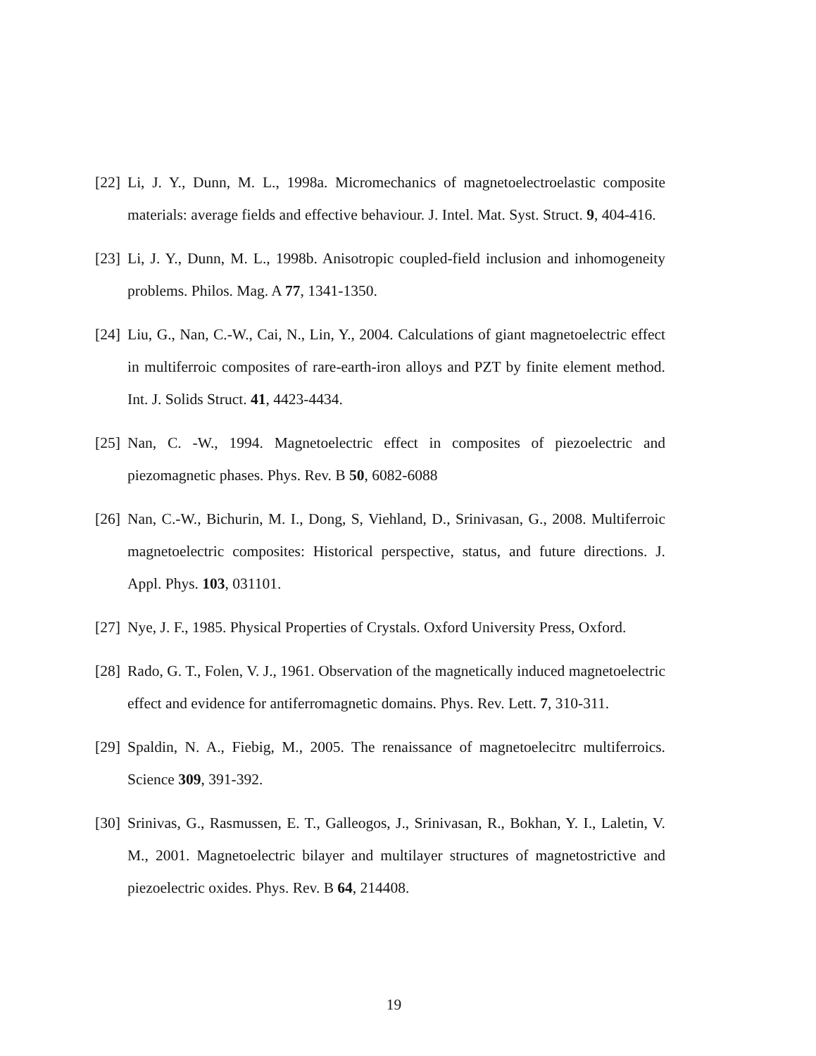[22] Li, J. Y., Dunn, M. L., 1998a. Micromechanics of magnetoelectroelastic composite materials: average fields and effective behaviour. J. Intel. Mat. Syst. Struct. 9, 404-416.
[23] Li, J. Y., Dunn, M. L., 1998b. Anisotropic coupled-field inclusion and inhomogeneity problems. Philos. Mag. A 77, 1341-1350.
[24] Liu, G., Nan, C.-W., Cai, N., Lin, Y., 2004. Calculations of giant magnetoelectric effect in multiferroic composites of rare-earth-iron alloys and PZT by finite element method. Int. J. Solids Struct. 41, 4423-4434.
[25] Nan, C. -W., 1994. Magnetoelectric effect in composites of piezoelectric and piezomagnetic phases. Phys. Rev. B 50, 6082-6088
[26] Nan, C.-W., Bichurin, M. I., Dong, S, Viehland, D., Srinivasan, G., 2008. Multiferroic magnetoelectric composites: Historical perspective, status, and future directions. J. Appl. Phys. 103, 031101.
[27] Nye, J. F., 1985. Physical Properties of Crystals. Oxford University Press, Oxford.
[28] Rado, G. T., Folen, V. J., 1961. Observation of the magnetically induced magnetoelectric effect and evidence for antiferromagnetic domains. Phys. Rev. Lett. 7, 310-311.
[29] Spaldin, N. A., Fiebig, M., 2005. The renaissance of magnetoelecitrc multiferroics. Science 309, 391-392.
[30] Srinivas, G., Rasmussen, E. T., Galleogos, J., Srinivasan, R., Bokhan, Y. I., Laletin, V. M., 2001. Magnetoelectric bilayer and multilayer structures of magnetostrictive and piezoelectric oxides. Phys. Rev. B 64, 214408.
19